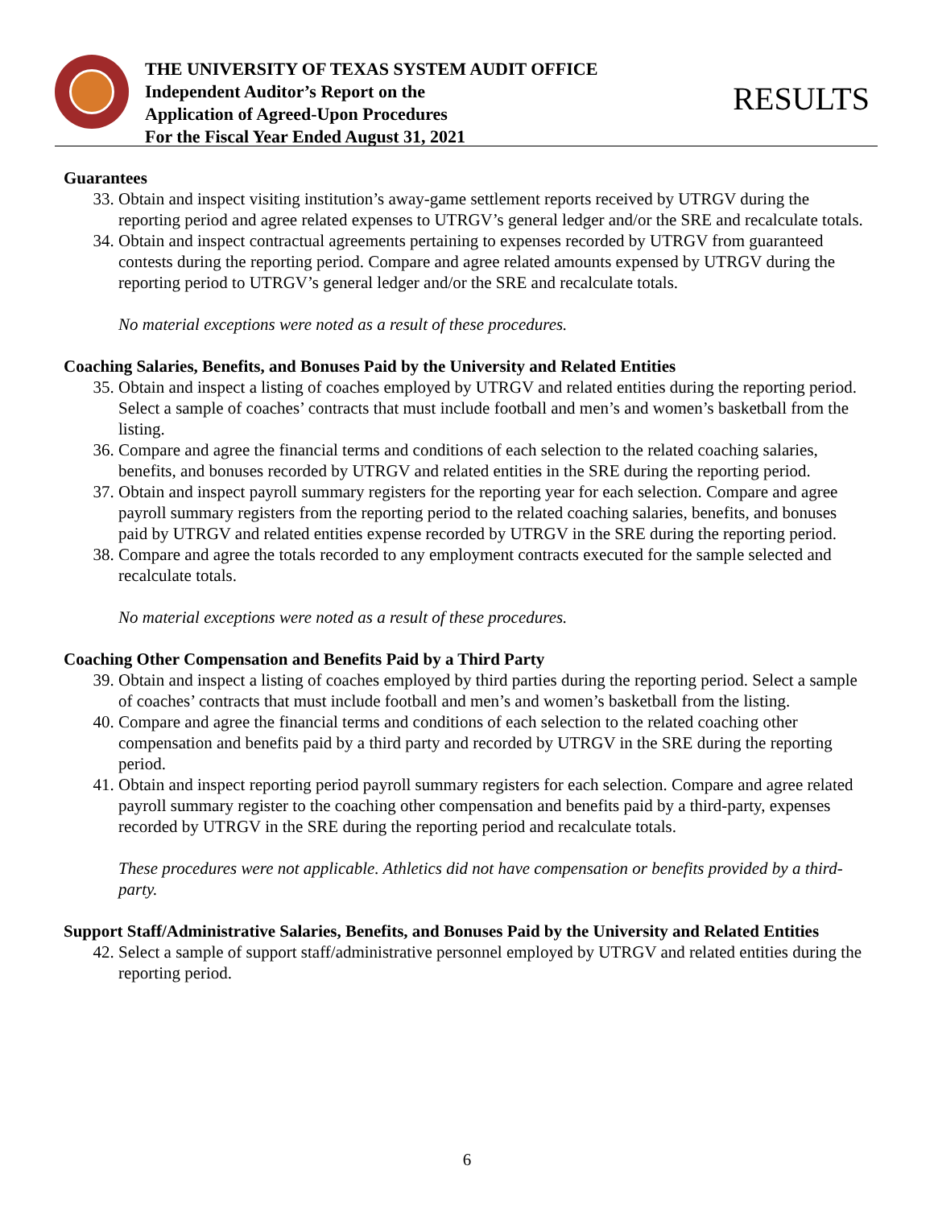THE UNIVERSITY OF TEXAS SYSTEM AUDIT OFFICE
Independent Auditor’s Report on the
Application of Agreed-Upon Procedures
For the Fiscal Year Ended August 31, 2021
RESULTS
Guarantees
33. Obtain and inspect visiting institution’s away-game settlement reports received by UTRGV during the reporting period and agree related expenses to UTRGV’s general ledger and/or the SRE and recalculate totals.
34. Obtain and inspect contractual agreements pertaining to expenses recorded by UTRGV from guaranteed contests during the reporting period. Compare and agree related amounts expensed by UTRGV during the reporting period to UTRGV’s general ledger and/or the SRE and recalculate totals.
No material exceptions were noted as a result of these procedures.
Coaching Salaries, Benefits, and Bonuses Paid by the University and Related Entities
35. Obtain and inspect a listing of coaches employed by UTRGV and related entities during the reporting period. Select a sample of coaches’ contracts that must include football and men’s and women’s basketball from the listing.
36. Compare and agree the financial terms and conditions of each selection to the related coaching salaries, benefits, and bonuses recorded by UTRGV and related entities in the SRE during the reporting period.
37. Obtain and inspect payroll summary registers for the reporting year for each selection. Compare and agree payroll summary registers from the reporting period to the related coaching salaries, benefits, and bonuses paid by UTRGV and related entities expense recorded by UTRGV in the SRE during the reporting period.
38. Compare and agree the totals recorded to any employment contracts executed for the sample selected and recalculate totals.
No material exceptions were noted as a result of these procedures.
Coaching Other Compensation and Benefits Paid by a Third Party
39. Obtain and inspect a listing of coaches employed by third parties during the reporting period. Select a sample of coaches’ contracts that must include football and men’s and women’s basketball from the listing.
40. Compare and agree the financial terms and conditions of each selection to the related coaching other compensation and benefits paid by a third party and recorded by UTRGV in the SRE during the reporting period.
41. Obtain and inspect reporting period payroll summary registers for each selection. Compare and agree related payroll summary register to the coaching other compensation and benefits paid by a third-party, expenses recorded by UTRGV in the SRE during the reporting period and recalculate totals.
These procedures were not applicable. Athletics did not have compensation or benefits provided by a third-party.
Support Staff/Administrative Salaries, Benefits, and Bonuses Paid by the University and Related Entities
42. Select a sample of support staff/administrative personnel employed by UTRGV and related entities during the reporting period.
6